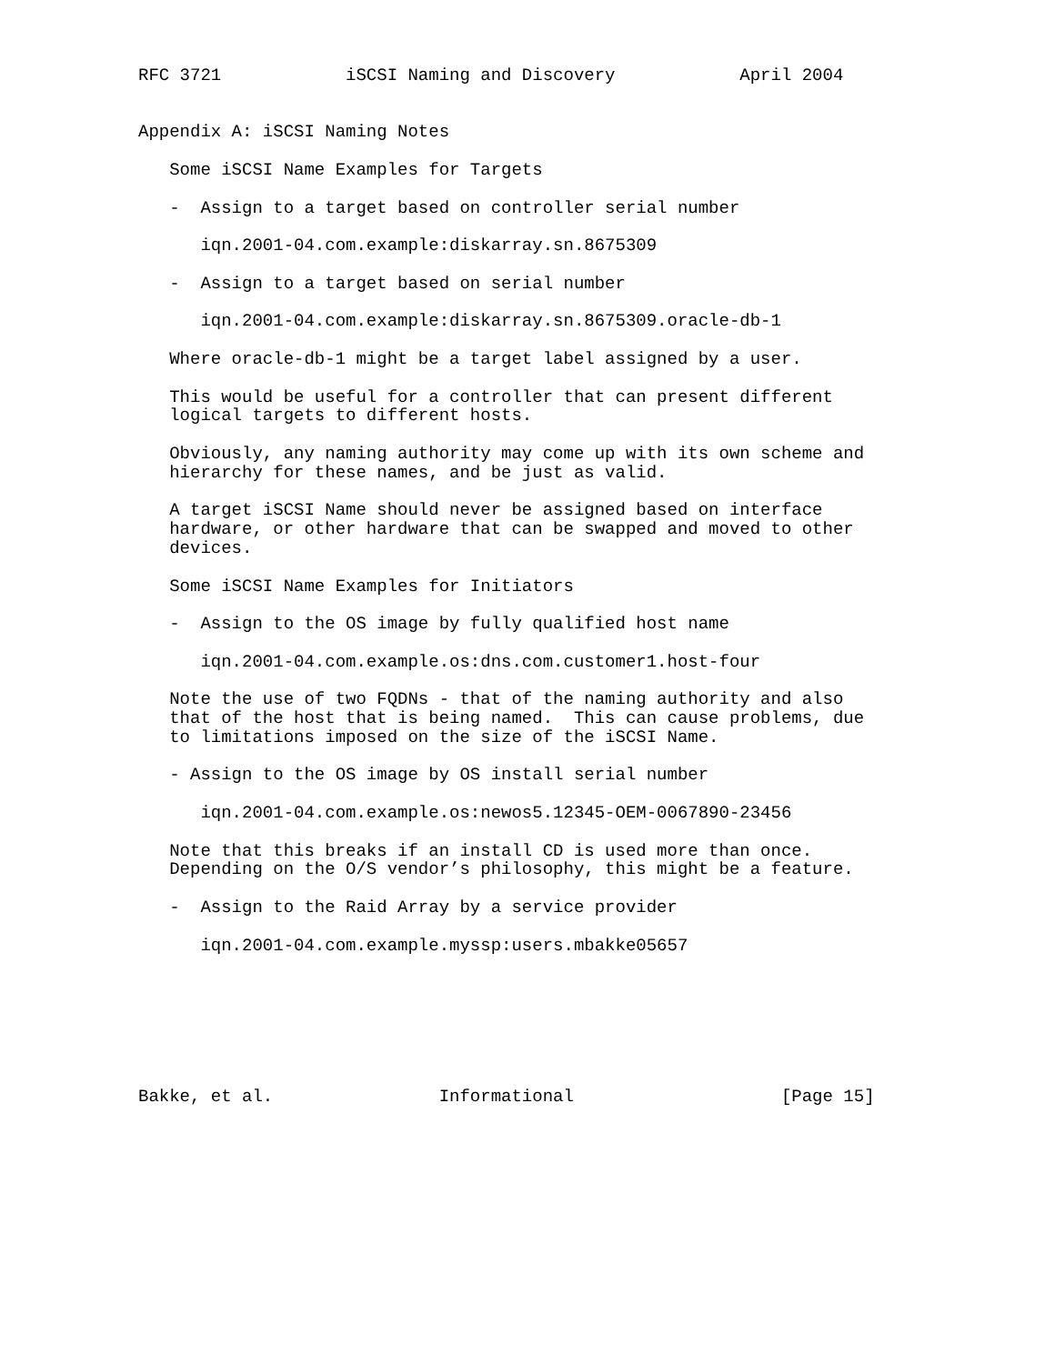RFC 3721            iSCSI Naming and Discovery            April 2004


Appendix A: iSCSI Naming Notes

   Some iSCSI Name Examples for Targets

   -  Assign to a target based on controller serial number

      iqn.2001-04.com.example:diskarray.sn.8675309

   -  Assign to a target based on serial number

      iqn.2001-04.com.example:diskarray.sn.8675309.oracle-db-1

   Where oracle-db-1 might be a target label assigned by a user.

   This would be useful for a controller that can present different
   logical targets to different hosts.

   Obviously, any naming authority may come up with its own scheme and
   hierarchy for these names, and be just as valid.

   A target iSCSI Name should never be assigned based on interface
   hardware, or other hardware that can be swapped and moved to other
   devices.

   Some iSCSI Name Examples for Initiators

   -  Assign to the OS image by fully qualified host name

      iqn.2001-04.com.example.os:dns.com.customer1.host-four

   Note the use of two FQDNs - that of the naming authority and also
   that of the host that is being named.  This can cause problems, due
   to limitations imposed on the size of the iSCSI Name.

   - Assign to the OS image by OS install serial number

      iqn.2001-04.com.example.os:newos5.12345-OEM-0067890-23456

   Note that this breaks if an install CD is used more than once.
   Depending on the O/S vendor’s philosophy, this might be a feature.

   -  Assign to the Raid Array by a service provider

      iqn.2001-04.com.example.myssp:users.mbakke05657







Bakke, et al.                Informational                    [Page 15]